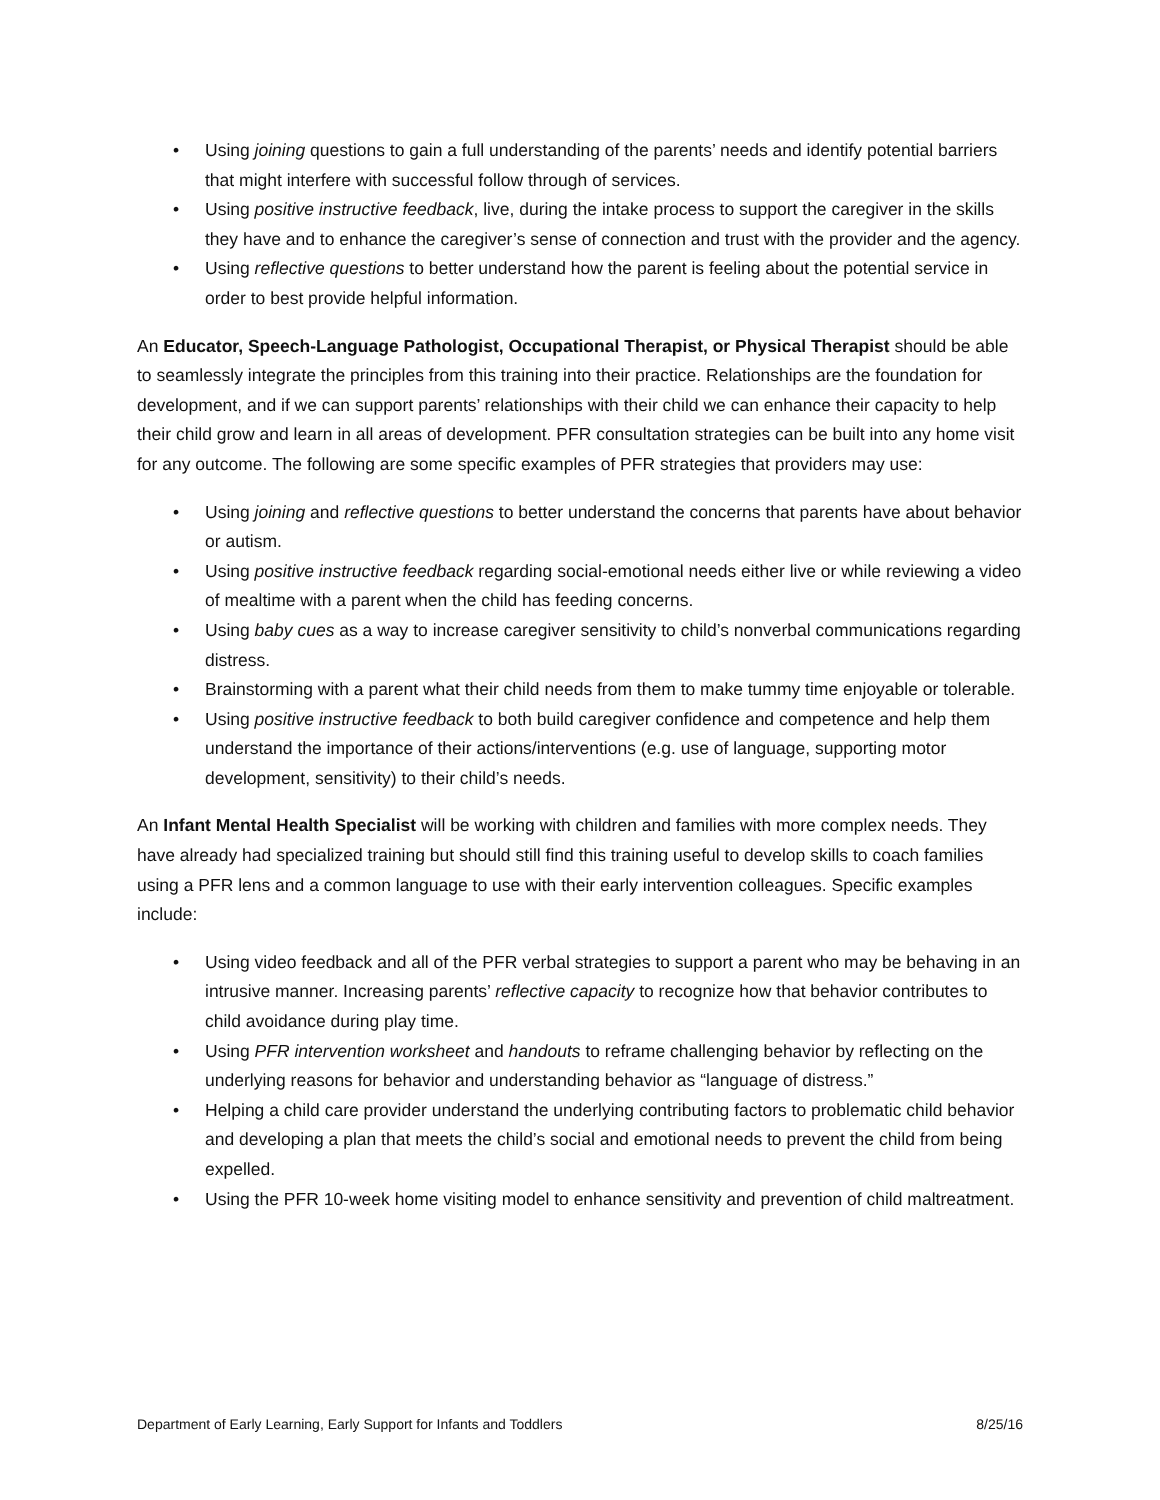• Using joining questions to gain a full understanding of the parents’ needs and identify potential barriers that might interfere with successful follow through of services.
• Using positive instructive feedback, live, during the intake process to support the caregiver in the skills they have and to enhance the caregiver’s sense of connection and trust with the provider and the agency.
• Using reflective questions to better understand how the parent is feeling about the potential service in order to best provide helpful information.
An Educator, Speech-Language Pathologist, Occupational Therapist, or Physical Therapist should be able to seamlessly integrate the principles from this training into their practice. Relationships are the foundation for development, and if we can support parents’ relationships with their child we can enhance their capacity to help their child grow and learn in all areas of development. PFR consultation strategies can be built into any home visit for any outcome. The following are some specific examples of PFR strategies that providers may use:
• Using joining and reflective questions to better understand the concerns that parents have about behavior or autism.
• Using positive instructive feedback regarding social-emotional needs either live or while reviewing a video of mealtime with a parent when the child has feeding concerns.
• Using baby cues as a way to increase caregiver sensitivity to child’s nonverbal communications regarding distress.
• Brainstorming with a parent what their child needs from them to make tummy time enjoyable or tolerable.
• Using positive instructive feedback to both build caregiver confidence and competence and help them understand the importance of their actions/interventions (e.g. use of language, supporting motor development, sensitivity) to their child’s needs.
An Infant Mental Health Specialist will be working with children and families with more complex needs. They have already had specialized training but should still find this training useful to develop skills to coach families using a PFR lens and a common language to use with their early intervention colleagues. Specific examples include:
• Using video feedback and all of the PFR verbal strategies to support a parent who may be behaving in an intrusive manner. Increasing parents’ reflective capacity to recognize how that behavior contributes to child avoidance during play time.
• Using PFR intervention worksheet and handouts to reframe challenging behavior by reflecting on the underlying reasons for behavior and understanding behavior as “language of distress.”
• Helping a child care provider understand the underlying contributing factors to problematic child behavior and developing a plan that meets the child’s social and emotional needs to prevent the child from being expelled.
• Using the PFR 10-week home visiting model to enhance sensitivity and prevention of child maltreatment.
Department of Early Learning, Early Support for Infants and Toddlers 8/25/16